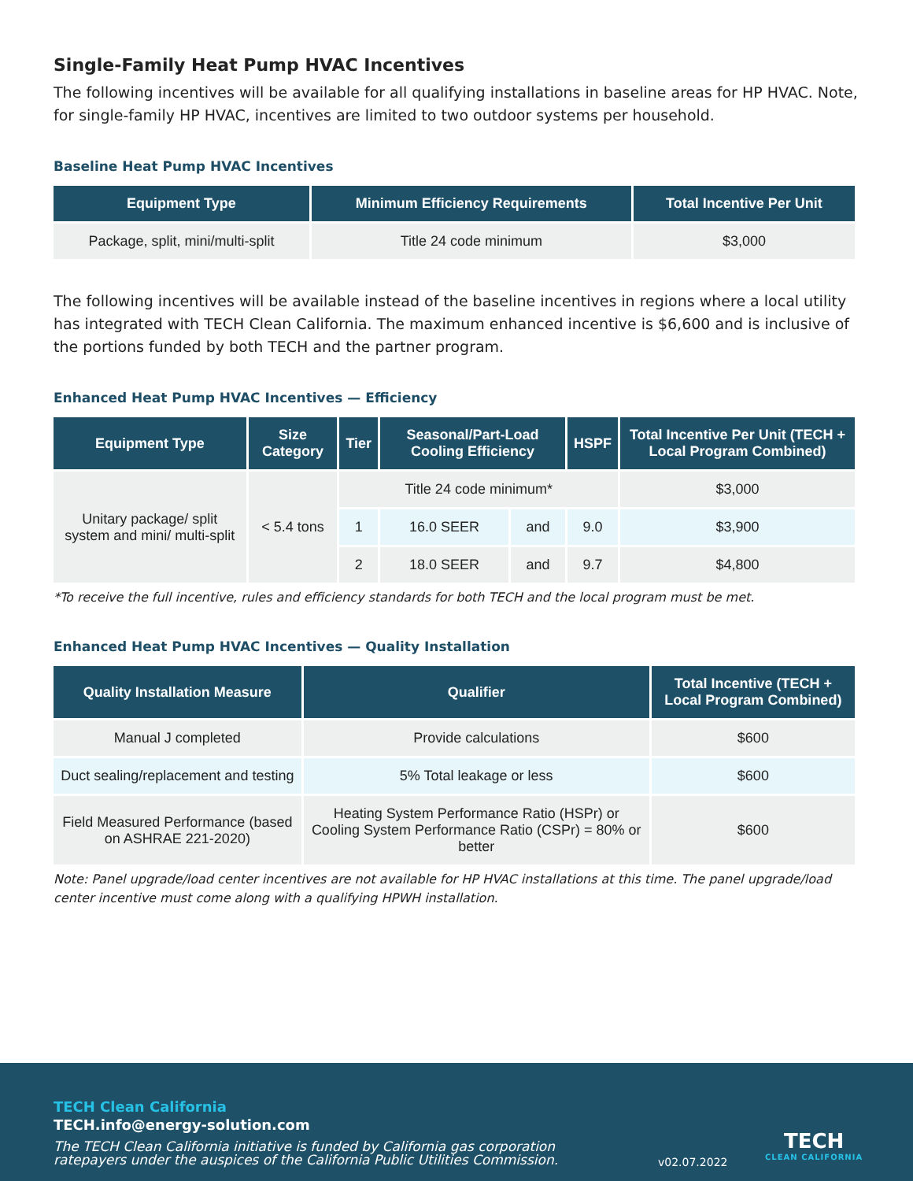Single-Family Heat Pump HVAC Incentives
The following incentives will be available for all qualifying installations in baseline areas for HP HVAC. Note, for single-family HP HVAC, incentives are limited to two outdoor systems per household.
Baseline Heat Pump HVAC Incentives
| Equipment Type | Minimum Efficiency Requirements | Total Incentive Per Unit |
| --- | --- | --- |
| Package, split, mini/multi-split | Title 24 code minimum | $3,000 |
The following incentives will be available instead of the baseline incentives in regions where a local utility has integrated with TECH Clean California. The maximum enhanced incentive is $6,600 and is inclusive of the portions funded by both TECH and the partner program.
Enhanced Heat Pump HVAC Incentives — Efficiency
| Equipment Type | Size Category | Tier | Seasonal/Part-Load Cooling Efficiency | | HSPF | Total Incentive Per Unit (TECH + Local Program Combined) |
| --- | --- | --- | --- | --- | --- | --- |
| Unitary package/ split system and mini/ multi-split | < 5.4 tons | Title 24 code minimum* | | | | $3,000 |
| | | 1 | 16.0 SEER | and | 9.0 | $3,900 |
| | | 2 | 18.0 SEER | and | 9.7 | $4,800 |
*To receive the full incentive, rules and efficiency standards for both TECH and the local program must be met.
Enhanced Heat Pump HVAC Incentives — Quality Installation
| Quality Installation Measure | Qualifier | Total Incentive (TECH + Local Program Combined) |
| --- | --- | --- |
| Manual J completed | Provide calculations | $600 |
| Duct sealing/replacement and testing | 5% Total leakage or less | $600 |
| Field Measured Performance (based on ASHRAE 221-2020) | Heating System Performance Ratio (HSPr) or Cooling System Performance Ratio (CSPr) = 80% or better | $600 |
Note: Panel upgrade/load center incentives are not available for HP HVAC installations at this time. The panel upgrade/load center incentive must come along with a qualifying HPWH installation.
TECH Clean California
TECH.info@energy-solution.com
The TECH Clean California initiative is funded by California gas corporation
ratepayers under the auspices of the California Public Utilities Commission.
v02.07.2022
TECH
CLEAN CALIFORNIA